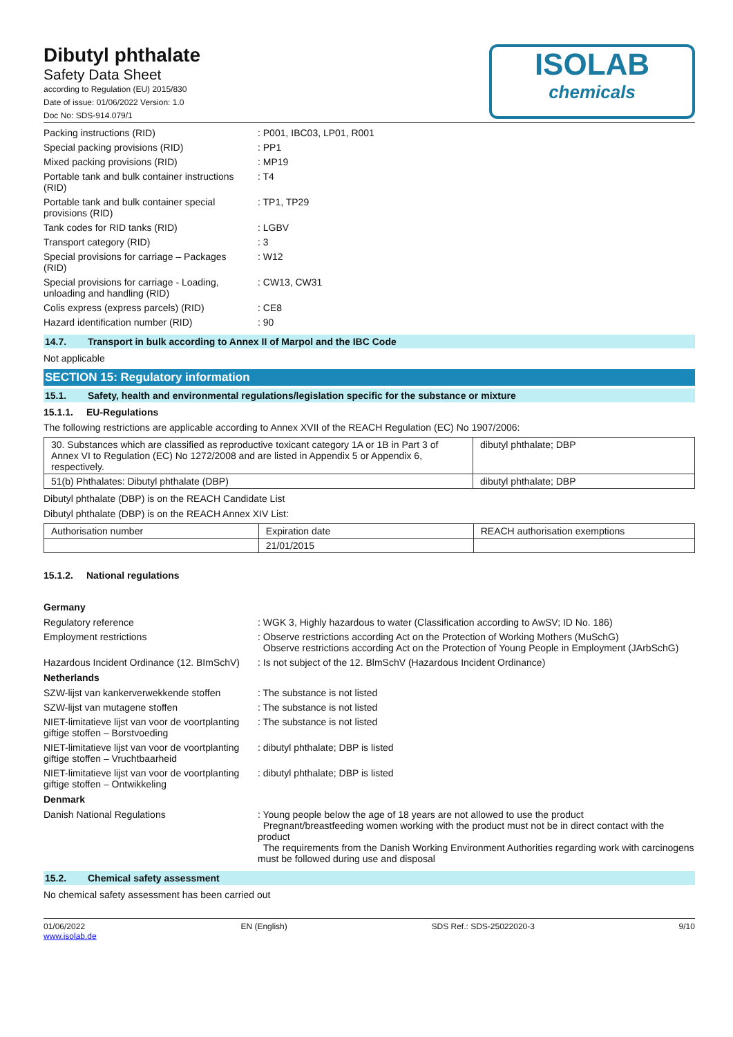Dibutyl phthalate
Safety Data Sheet
according to Regulation (EU) 2015/830
Date of issue: 01/06/2022 Version: 1.0
Doc No: SDS-914.079/1
ISOLAB
chemicals
Packing instructions (RID)
: P001, IBC03, LP01, R001
Special packing provisions (RID)
: PP1
Mixed packing provisions (RID)
: MP19
Portable tank and bulk container instructions (RID)
: T4
Portable tank and bulk container special provisions (RID)
: TP1, TP29
Tank codes for RID tanks (RID)
: LGBV
Transport category (RID)
: 3
Special provisions for carriage – Packages (RID)
: W12
Special provisions for carriage - Loading, unloading and handling (RID)
: CW13, CW31
Colis express (express parcels) (RID)
: CE8
Hazard identification number (RID)
: 90
14.7. Transport in bulk according to Annex II of Marpol and the IBC Code
Not applicable
SECTION 15: Regulatory information
15.1. Safety, health and environmental regulations/legislation specific for the substance or mixture
15.1.1. EU-Regulations
The following restrictions are applicable according to Annex XVII of the REACH Regulation (EC) No 1907/2006:
| 30. Substances which are classified as reproductive toxicant category 1A or 1B in Part 3 of Annex VI to Regulation (EC) No 1272/2008 and are listed in Appendix 5 or Appendix 6, respectively. | dibutyl phthalate; DBP |
| 51(b) Phthalates: Dibutyl phthalate (DBP) | dibutyl phthalate; DBP |
Dibutyl phthalate (DBP) is on the REACH Candidate List
Dibutyl phthalate (DBP) is on the REACH Annex XIV List:
| Authorisation number | Expiration date | REACH authorisation exemptions |
| | 21/01/2015 | |
15.1.2. National regulations
Germany
Regulatory reference
: WGK 3, Highly hazardous to water (Classification according to AwSV; ID No. 186)
Employment restrictions
: Observe restrictions according Act on the Protection of Working Mothers (MuSchG)
Observe restrictions according Act on the Protection of Young People in Employment (JArbSchG)
Hazardous Incident Ordinance (12. BImSchV)
: Is not subject of the 12. BlmSchV (Hazardous Incident Ordinance)
Netherlands
SZW-lijst van kankerverwekkende stoffen
: The substance is not listed
SZW-lijst van mutagene stoffen
: The substance is not listed
NIET-limitatieve lijst van voor de voortplanting giftige stoffen – Borstvoeding
: The substance is not listed
NIET-limitatieve lijst van voor de voortplanting giftige stoffen – Vruchtbaarheid
: dibutyl phthalate; DBP is listed
NIET-limitatieve lijst van voor de voortplanting giftige stoffen – Ontwikkeling
: dibutyl phthalate; DBP is listed
Denmark
Danish National Regulations
: Young people below the age of 18 years are not allowed to use the product
Pregnant/breastfeeding women working with the product must not be in direct contact with the product
The requirements from the Danish Working Environment Authorities regarding work with carcinogens must be followed during use and disposal
15.2. Chemical safety assessment
No chemical safety assessment has been carried out
01/06/2022
www.isolab.de
EN (English) SDS Ref.: SDS-25022020-3 9/10